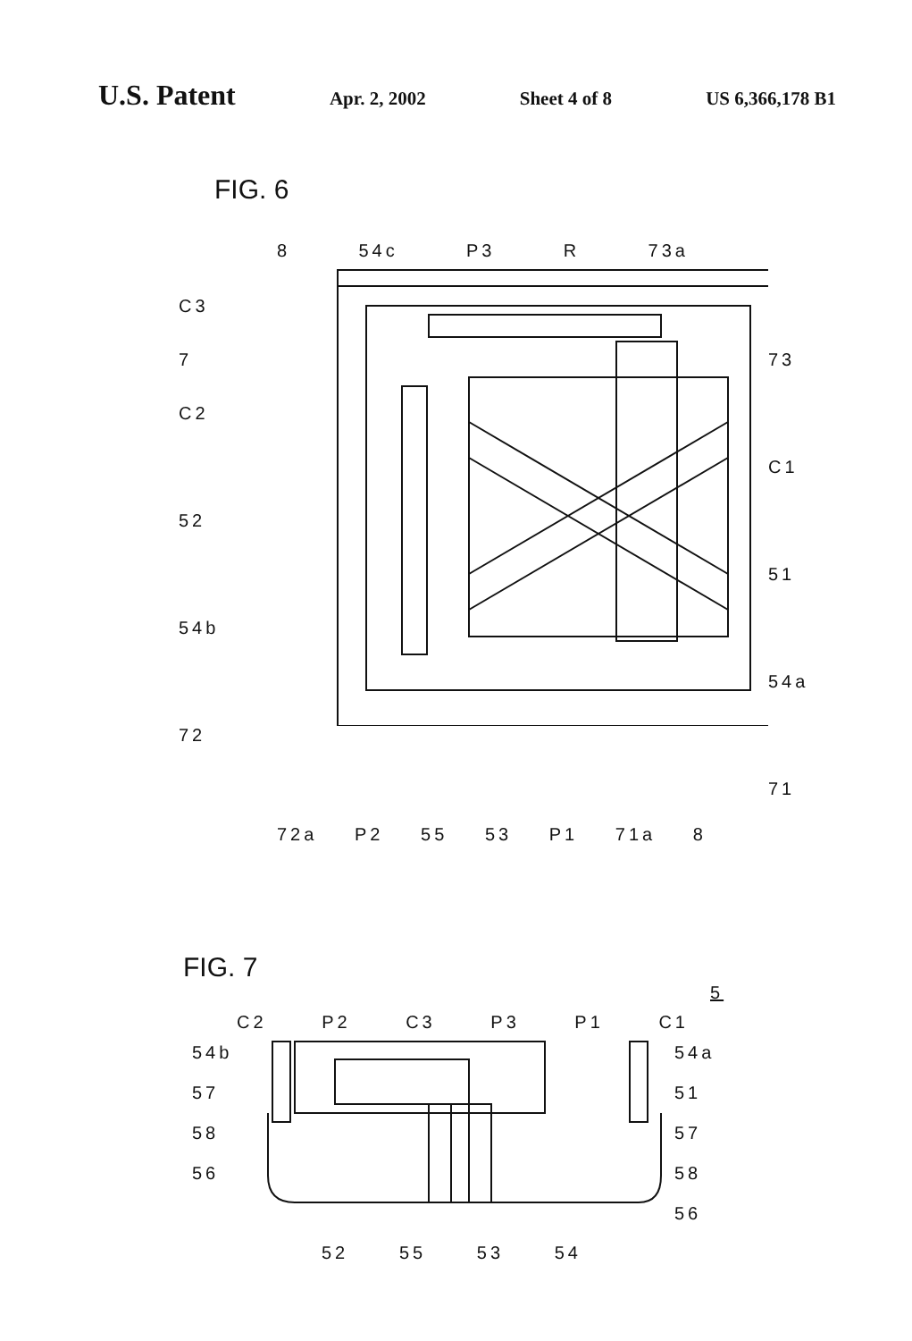U.S. Patent Apr. 2, 2002 Sheet 4 of 8 US 6,366,178 B1
FIG. 6
8 54c P3 R 73a
C3
7
C2
52
54b
72
73
C1
51
54a
71
72a P2 55 53 P1 71a 8
FIG. 7
5
C2 P2 C3 P3 P1 C1
54b
57
58
56
54a
51
57
58
56
52 55 53 54